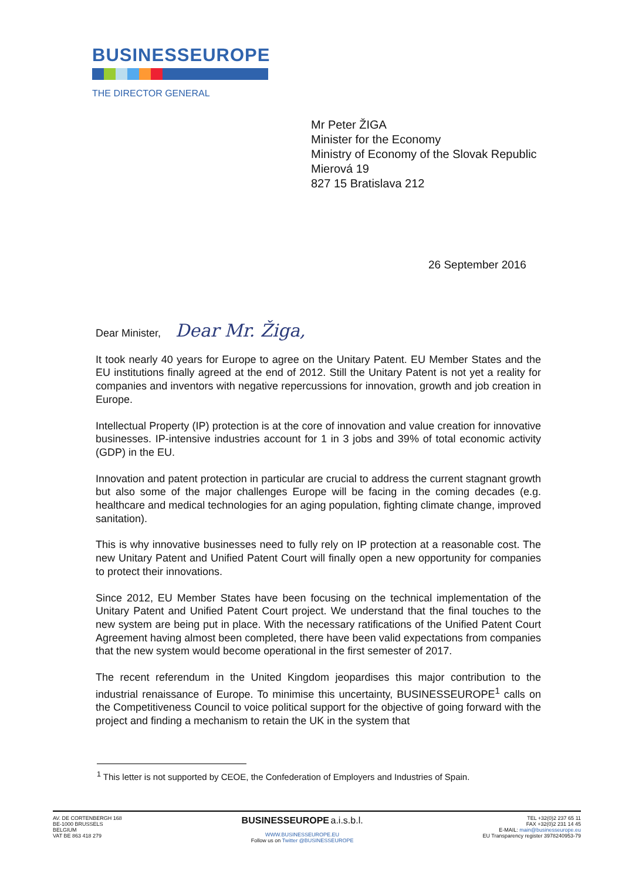BUSINESSEUROPE
THE DIRECTOR GENERAL
Mr Peter ŽIGA
Minister for the Economy
Ministry of Economy of the Slovak Republic
Mierová 19
827 15 Bratislava 212
26 September 2016
Dear Minister, Dear Mr. Žiga,
It took nearly 40 years for Europe to agree on the Unitary Patent. EU Member States and the EU institutions finally agreed at the end of 2012. Still the Unitary Patent is not yet a reality for companies and inventors with negative repercussions for innovation, growth and job creation in Europe.
Intellectual Property (IP) protection is at the core of innovation and value creation for innovative businesses. IP-intensive industries account for 1 in 3 jobs and 39% of total economic activity (GDP) in the EU.
Innovation and patent protection in particular are crucial to address the current stagnant growth but also some of the major challenges Europe will be facing in the coming decades (e.g. healthcare and medical technologies for an aging population, fighting climate change, improved sanitation).
This is why innovative businesses need to fully rely on IP protection at a reasonable cost. The new Unitary Patent and Unified Patent Court will finally open a new opportunity for companies to protect their innovations.
Since 2012, EU Member States have been focusing on the technical implementation of the Unitary Patent and Unified Patent Court project. We understand that the final touches to the new system are being put in place. With the necessary ratifications of the Unified Patent Court Agreement having almost been completed, there have been valid expectations from companies that the new system would become operational in the first semester of 2017.
The recent referendum in the United Kingdom jeopardises this major contribution to the industrial renaissance of Europe. To minimise this uncertainty, BUSINESSEUROPE<sup>1</sup> calls on the Competitiveness Council to voice political support for the objective of going forward with the project and finding a mechanism to retain the UK in the system that
<sup>1</sup> This letter is not supported by CEOE, the Confederation of Employers and Industries of Spain.
AV. DE CORTENBERGH 168
BE-1000 BRUSSELS
BELGIUM
VAT BE 863 418 279
BUSINESSEUROPE a.i.s.b.l.
WWW.BUSINESSEUROPE.EU
Follow us on Twitter @BUSINESSEUROPE
TEL +32(0)2 237 65 11
FAX +32(0)2 231 14 45
E-MAIL: main@businesseurope.eu
EU Transparency register 3978240953-79